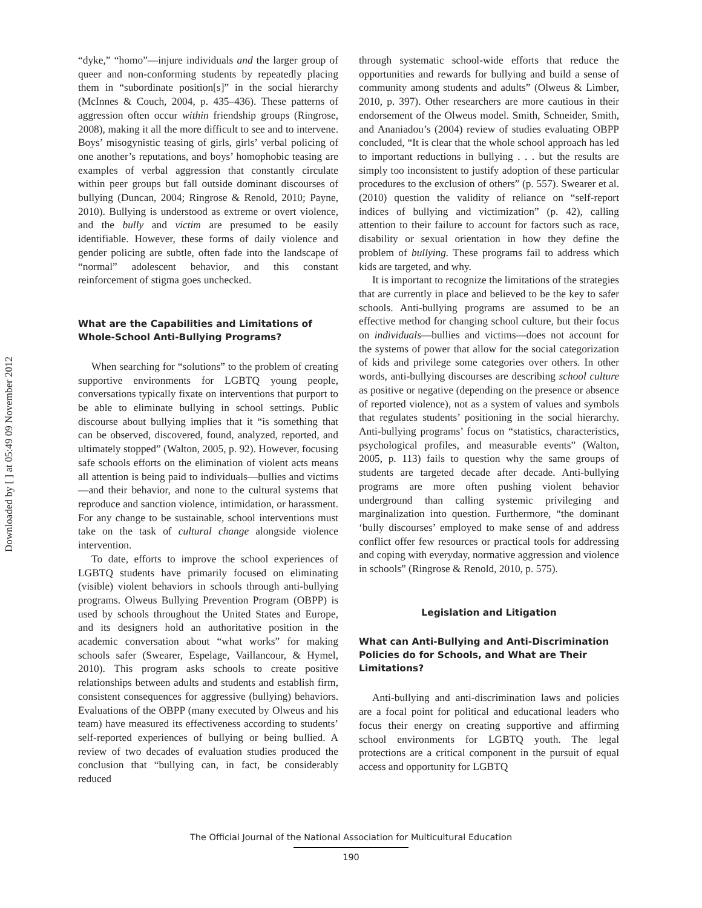Downloaded by [ ] at 05:49 09 November 2012
“dyke,” “homo”—injure individuals and the larger group of queer and non-conforming students by repeatedly placing them in “subordinate position[s]” in the social hierarchy (McInnes & Couch, 2004, p. 435–436). These patterns of aggression often occur within friendship groups (Ringrose, 2008), making it all the more difficult to see and to intervene. Boys’ misogynistic teasing of girls, girls’ verbal policing of one another’s reputations, and boys’ homophobic teasing are examples of verbal aggression that constantly circulate within peer groups but fall outside dominant discourses of bullying (Duncan, 2004; Ringrose & Renold, 2010; Payne, 2010). Bullying is understood as extreme or overt violence, and the bully and victim are presumed to be easily identifiable. However, these forms of daily violence and gender policing are subtle, often fade into the landscape of “normal” adolescent behavior, and this constant reinforcement of stigma goes unchecked.
What are the Capabilities and Limitations of Whole-School Anti-Bullying Programs?
When searching for “solutions” to the problem of creating supportive environments for LGBTQ young people, conversations typically fixate on interventions that purport to be able to eliminate bullying in school settings. Public discourse about bullying implies that it “is something that can be observed, discovered, found, analyzed, reported, and ultimately stopped” (Walton, 2005, p. 92). However, focusing safe schools efforts on the elimination of violent acts means all attention is being paid to individuals—bullies and victims—and their behavior, and none to the cultural systems that reproduce and sanction violence, intimidation, or harassment. For any change to be sustainable, school interventions must take on the task of cultural change alongside violence intervention.
To date, efforts to improve the school experiences of LGBTQ students have primarily focused on eliminating (visible) violent behaviors in schools through anti-bullying programs. Olweus Bullying Prevention Program (OBPP) is used by schools throughout the United States and Europe, and its designers hold an authoritative position in the academic conversation about “what works” for making schools safer (Swearer, Espelage, Vaillancour, & Hymel, 2010). This program asks schools to create positive relationships between adults and students and establish firm, consistent consequences for aggressive (bullying) behaviors. Evaluations of the OBPP (many executed by Olweus and his team) have measured its effectiveness according to students’ self-reported experiences of bullying or being bullied. A review of two decades of evaluation studies produced the conclusion that “bullying can, in fact, be considerably reduced
through systematic school-wide efforts that reduce the opportunities and rewards for bullying and build a sense of community among students and adults” (Olweus & Limber, 2010, p. 397). Other researchers are more cautious in their endorsement of the Olweus model. Smith, Schneider, Smith, and Ananiadou’s (2004) review of studies evaluating OBPP concluded, “It is clear that the whole school approach has led to important reductions in bullying . . . but the results are simply too inconsistent to justify adoption of these particular procedures to the exclusion of others” (p. 557). Swearer et al. (2010) question the validity of reliance on “self-report indices of bullying and victimization” (p. 42), calling attention to their failure to account for factors such as race, disability or sexual orientation in how they define the problem of bullying. These programs fail to address which kids are targeted, and why.
It is important to recognize the limitations of the strategies that are currently in place and believed to be the key to safer schools. Anti-bullying programs are assumed to be an effective method for changing school culture, but their focus on individuals—bullies and victims—does not account for the systems of power that allow for the social categorization of kids and privilege some categories over others. In other words, anti-bullying discourses are describing school culture as positive or negative (depending on the presence or absence of reported violence), not as a system of values and symbols that regulates students’ positioning in the social hierarchy. Anti-bullying programs’ focus on “statistics, characteristics, psychological profiles, and measurable events” (Walton, 2005, p. 113) fails to question why the same groups of students are targeted decade after decade. Anti-bullying programs are more often pushing violent behavior underground than calling systemic privileging and marginalization into question. Furthermore, “the dominant ‘bully discourses’ employed to make sense of and address conflict offer few resources or practical tools for addressing and coping with everyday, normative aggression and violence in schools” (Ringrose & Renold, 2010, p. 575).
Legislation and Litigation
What can Anti-Bullying and Anti-Discrimination Policies do for Schools, and What are Their Limitations?
Anti-bullying and anti-discrimination laws and policies are a focal point for political and educational leaders who focus their energy on creating supportive and affirming school environments for LGBTQ youth. The legal protections are a critical component in the pursuit of equal access and opportunity for LGBTQ
The Official Journal of the National Association for Multicultural Education
190